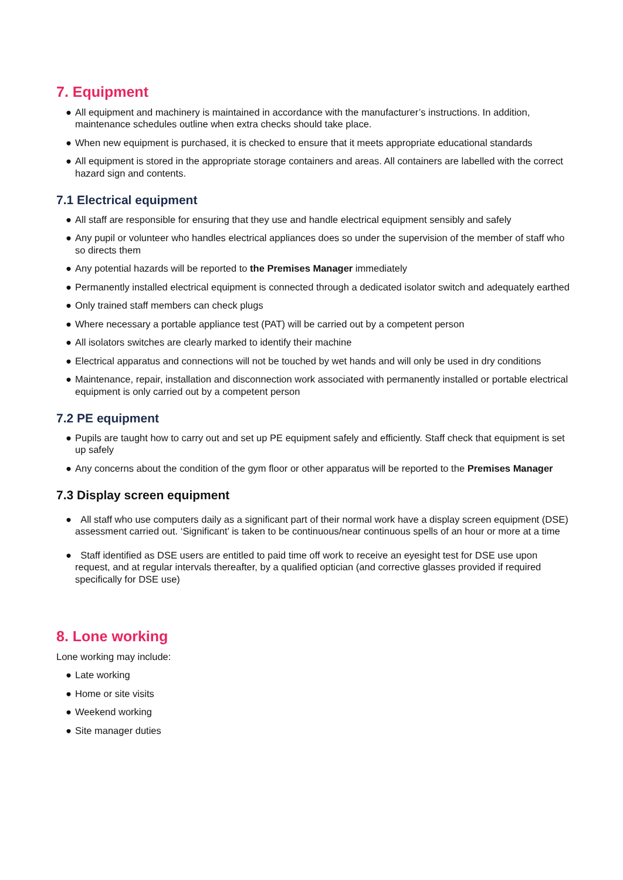7. Equipment
● All equipment and machinery is maintained in accordance with the manufacturer’s instructions. In addition, maintenance schedules outline when extra checks should take place.
● When new equipment is purchased, it is checked to ensure that it meets appropriate educational standards
● All equipment is stored in the appropriate storage containers and areas. All containers are labelled with the correct hazard sign and contents.
7.1 Electrical equipment
● All staff are responsible for ensuring that they use and handle electrical equipment sensibly and safely
● Any pupil or volunteer who handles electrical appliances does so under the supervision of the member of staff who so directs them
● Any potential hazards will be reported to the Premises Manager immediately
● Permanently installed electrical equipment is connected through a dedicated isolator switch and adequately earthed
● Only trained staff members can check plugs
● Where necessary a portable appliance test (PAT) will be carried out by a competent person
● All isolators switches are clearly marked to identify their machine
● Electrical apparatus and connections will not be touched by wet hands and will only be used in dry conditions
● Maintenance, repair, installation and disconnection work associated with permanently installed or portable electrical equipment is only carried out by a competent person
7.2 PE equipment
● Pupils are taught how to carry out and set up PE equipment safely and efficiently. Staff check that equipment is set up safely
● Any concerns about the condition of the gym floor or other apparatus will be reported to the Premises Manager
7.3 Display screen equipment
● All staff who use computers daily as a significant part of their normal work have a display screen equipment (DSE) assessment carried out. ‘Significant’ is taken to be continuous/near continuous spells of an hour or more at a time
● Staff identified as DSE users are entitled to paid time off work to receive an eyesight test for DSE use upon request, and at regular intervals thereafter, by a qualified optician (and corrective glasses provided if required specifically for DSE use)
8. Lone working
Lone working may include:
● Late working
● Home or site visits
● Weekend working
● Site manager duties